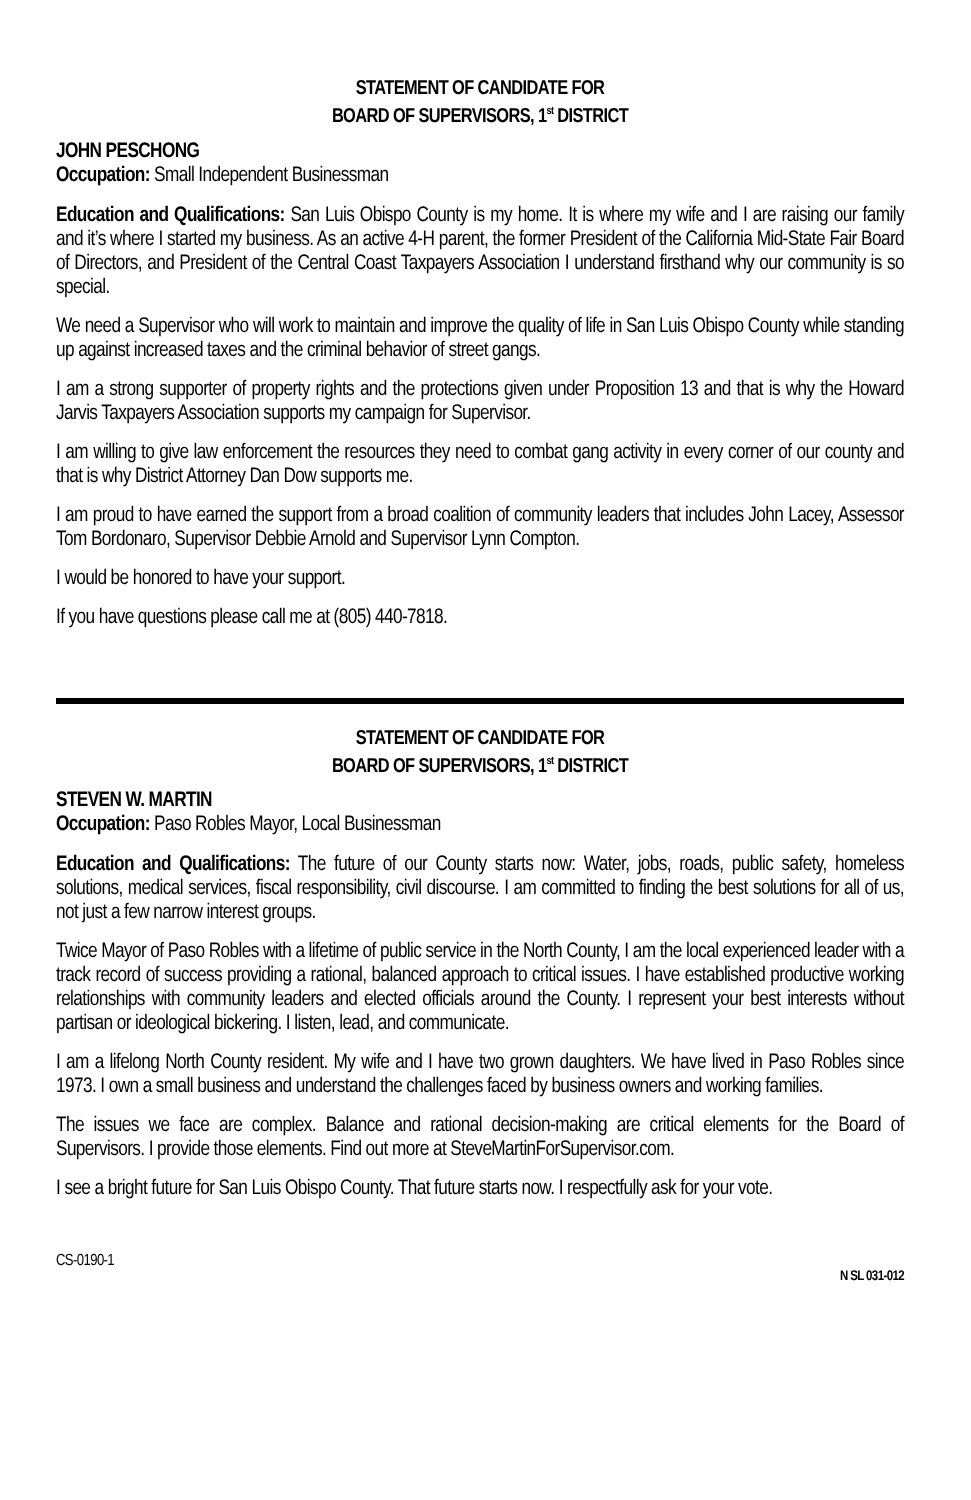STATEMENT OF CANDIDATE FOR
BOARD OF SUPERVISORS, 1<sup>st</sup> DISTRICT
JOHN PESCHONG
Occupation: Small Independent Businessman
Education and Qualifications: San Luis Obispo County is my home. It is where my wife and I are raising our family and it’s where I started my business. As an active 4-H parent, the former President of the California Mid-State Fair Board of Directors, and President of the Central Coast Taxpayers Association I understand firsthand why our community is so special.
We need a Supervisor who will work to maintain and improve the quality of life in San Luis Obispo County while standing up against increased taxes and the criminal behavior of street gangs.
I am a strong supporter of property rights and the protections given under Proposition 13 and that is why the Howard Jarvis Taxpayers Association supports my campaign for Supervisor.
I am willing to give law enforcement the resources they need to combat gang activity in every corner of our county and that is why District Attorney Dan Dow supports me.
I am proud to have earned the support from a broad coalition of community leaders that includes John Lacey, Assessor Tom Bordonaro, Supervisor Debbie Arnold and Supervisor Lynn Compton.
I would be honored to have your support.
If you have questions please call me at (805) 440-7818.
STATEMENT OF CANDIDATE FOR
BOARD OF SUPERVISORS, 1<sup>st</sup> DISTRICT
STEVEN W. MARTIN
Occupation: Paso Robles Mayor, Local Businessman
Education and Qualifications: The future of our County starts now: Water, jobs, roads, public safety, homeless solutions, medical services, fiscal responsibility, civil discourse. I am committed to finding the best solutions for all of us, not just a few narrow interest groups.
Twice Mayor of Paso Robles with a lifetime of public service in the North County, I am the local experienced leader with a track record of success providing a rational, balanced approach to critical issues. I have established productive working relationships with community leaders and elected officials around the County. I represent your best interests without partisan or ideological bickering. I listen, lead, and communicate.
I am a lifelong North County resident. My wife and I have two grown daughters. We have lived in Paso Robles since 1973. I own a small business and understand the challenges faced by business owners and working families.
The issues we face are complex. Balance and rational decision-making are critical elements for the Board of Supervisors. I provide those elements. Find out more at SteveMartinForSupervisor.com.
I see a bright future for San Luis Obispo County. That future starts now. I respectfully ask for your vote.
CS-0190-1 N SL 031-012